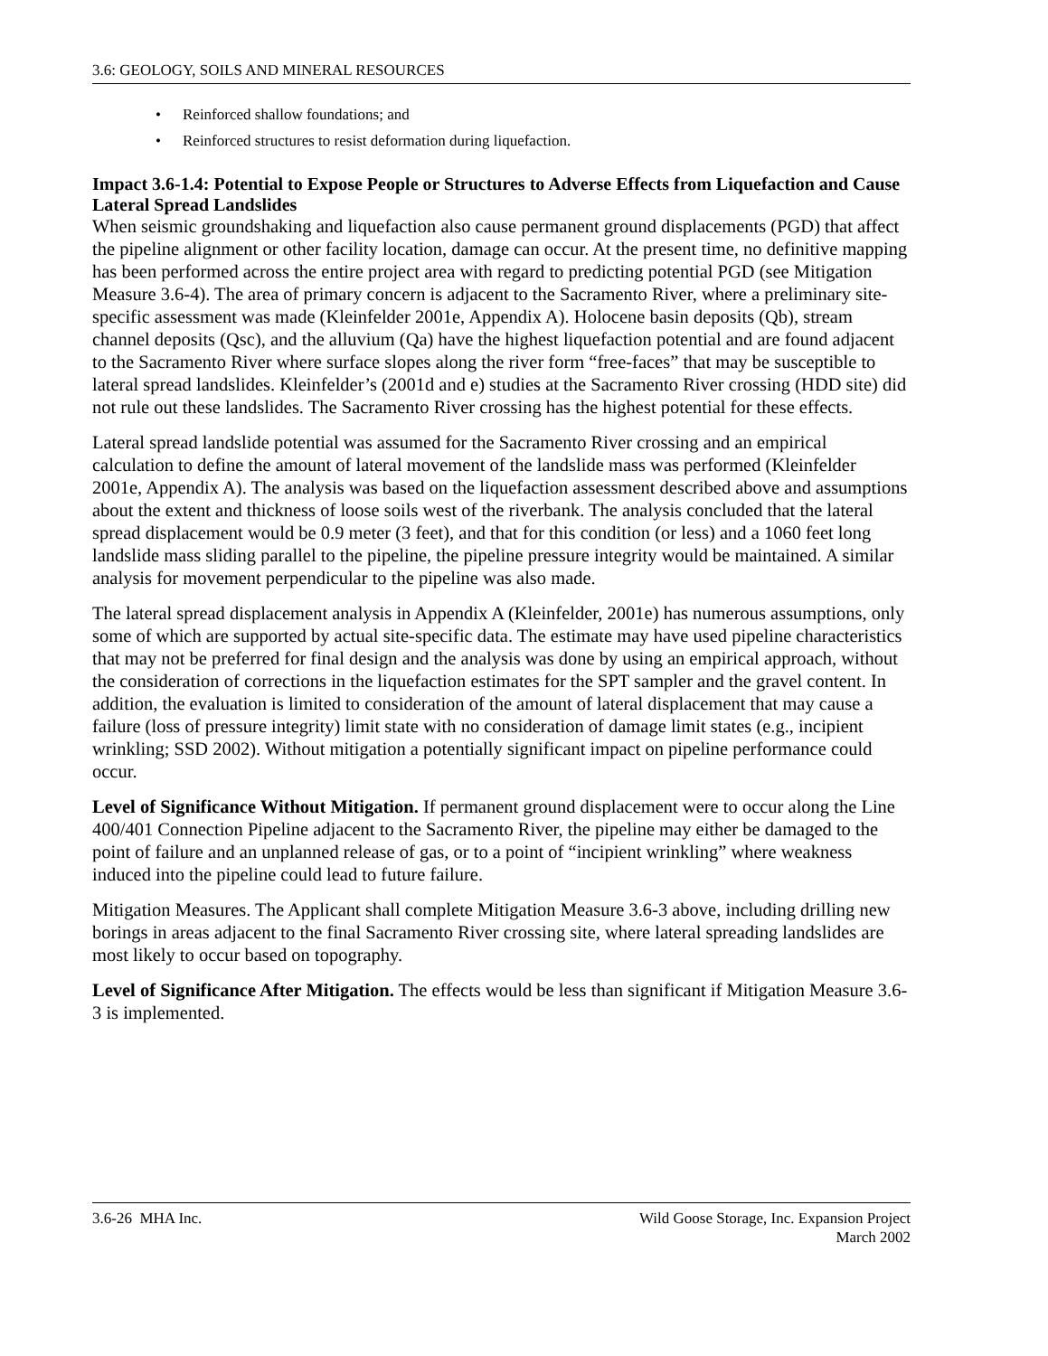3.6: GEOLOGY, SOILS AND MINERAL RESOURCES
• Reinforced shallow foundations; and
• Reinforced structures to resist deformation during liquefaction.
Impact 3.6-1.4: Potential to Expose People or Structures to Adverse Effects from Liquefaction and Cause Lateral Spread Landslides
When seismic groundshaking and liquefaction also cause permanent ground displacements (PGD) that affect the pipeline alignment or other facility location, damage can occur. At the present time, no definitive mapping has been performed across the entire project area with regard to predicting potential PGD (see Mitigation Measure 3.6-4). The area of primary concern is adjacent to the Sacramento River, where a preliminary site-specific assessment was made (Kleinfelder 2001e, Appendix A). Holocene basin deposits (Qb), stream channel deposits (Qsc), and the alluvium (Qa) have the highest liquefaction potential and are found adjacent to the Sacramento River where surface slopes along the river form “free-faces” that may be susceptible to lateral spread landslides. Kleinfelder’s (2001d and e) studies at the Sacramento River crossing (HDD site) did not rule out these landslides. The Sacramento River crossing has the highest potential for these effects.
Lateral spread landslide potential was assumed for the Sacramento River crossing and an empirical calculation to define the amount of lateral movement of the landslide mass was performed (Kleinfelder 2001e, Appendix A). The analysis was based on the liquefaction assessment described above and assumptions about the extent and thickness of loose soils west of the riverbank. The analysis concluded that the lateral spread displacement would be 0.9 meter (3 feet), and that for this condition (or less) and a 1060 feet long landslide mass sliding parallel to the pipeline, the pipeline pressure integrity would be maintained. A similar analysis for movement perpendicular to the pipeline was also made.
The lateral spread displacement analysis in Appendix A (Kleinfelder, 2001e) has numerous assumptions, only some of which are supported by actual site-specific data. The estimate may have used pipeline characteristics that may not be preferred for final design and the analysis was done by using an empirical approach, without the consideration of corrections in the liquefaction estimates for the SPT sampler and the gravel content. In addition, the evaluation is limited to consideration of the amount of lateral displacement that may cause a failure (loss of pressure integrity) limit state with no consideration of damage limit states (e.g., incipient wrinkling; SSD 2002). Without mitigation a potentially significant impact on pipeline performance could occur.
Level of Significance Without Mitigation. If permanent ground displacement were to occur along the Line 400/401 Connection Pipeline adjacent to the Sacramento River, the pipeline may either be damaged to the point of failure and an unplanned release of gas, or to a point of “incipient wrinkling” where weakness induced into the pipeline could lead to future failure.
Mitigation Measures. The Applicant shall complete Mitigation Measure 3.6-3 above, including drilling new borings in areas adjacent to the final Sacramento River crossing site, where lateral spreading landslides are most likely to occur based on topography.
Level of Significance After Mitigation. The effects would be less than significant if Mitigation Measure 3.6-3 is implemented.
3.6-26 MHA Inc. Wild Goose Storage, Inc. Expansion Project
March 2002